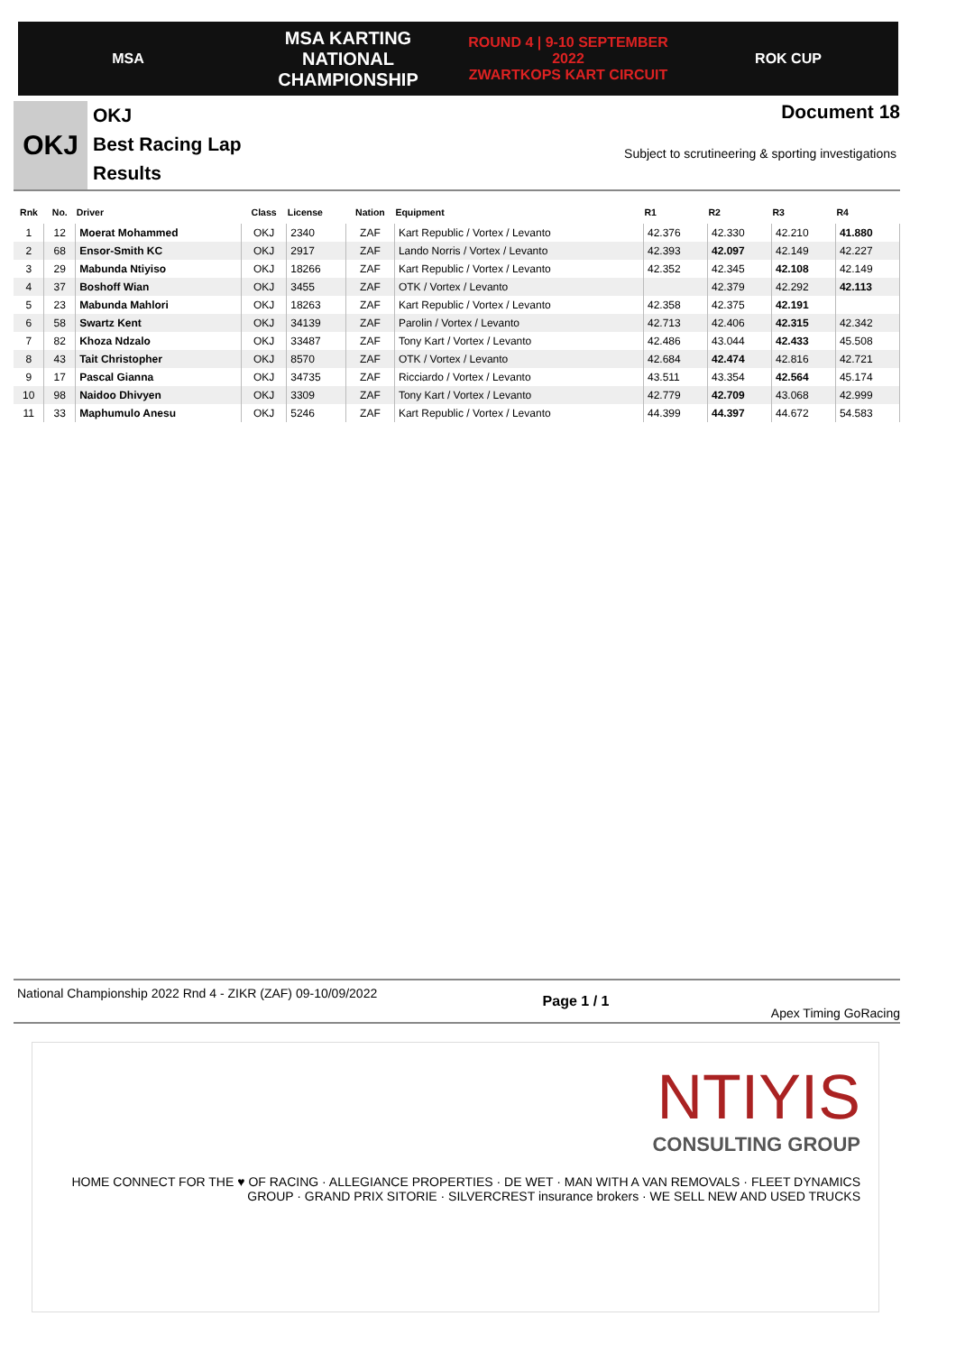MSA
MSA KARTING NATIONAL
CHAMPIONSHIP
ROUND 4 | 9-10 SEPTEMBER 2022
ZWARTKOPS KART CIRCUIT
ROK CUP
OKJ
OKJ
Best Racing Lap
Results
Document 18
Subject to scrutineering & sporting investigations
| Rnk | No. | Driver | Class | License | Nation | Equipment | R1 | R2 | R3 | R4 |
| --- | --- | --- | --- | --- | --- | --- | --- | --- | --- | --- |
| 1 | 12 | Moerat Mohammed | OKJ | 2340 | ZAF | Kart Republic / Vortex / Levanto | 42.376 | 42.330 | 42.210 | 41.880 |
| 2 | 68 | Ensor-Smith KC | OKJ | 2917 | ZAF | Lando Norris / Vortex / Levanto | 42.393 | 42.097 | 42.149 | 42.227 |
| 3 | 29 | Mabunda Ntiyiso | OKJ | 18266 | ZAF | Kart Republic / Vortex / Levanto | 42.352 | 42.345 | 42.108 | 42.149 |
| 4 | 37 | Boshoff Wian | OKJ | 3455 | ZAF | OTK / Vortex / Levanto | | 42.379 | 42.292 | 42.113 |
| 5 | 23 | Mabunda Mahlori | OKJ | 18263 | ZAF | Kart Republic / Vortex / Levanto | 42.358 | 42.375 | 42.191 | |
| 6 | 58 | Swartz Kent | OKJ | 34139 | ZAF | Parolin / Vortex / Levanto | 42.713 | 42.406 | 42.315 | 42.342 |
| 7 | 82 | Khoza Ndzalo | OKJ | 33487 | ZAF | Tony Kart / Vortex / Levanto | 42.486 | 43.044 | 42.433 | 45.508 |
| 8 | 43 | Tait Christopher | OKJ | 8570 | ZAF | OTK / Vortex / Levanto | 42.684 | 42.474 | 42.816 | 42.721 |
| 9 | 17 | Pascal Gianna | OKJ | 34735 | ZAF | Ricciardo / Vortex / Levanto | 43.511 | 43.354 | 42.564 | 45.174 |
| 10 | 98 | Naidoo Dhivyen | OKJ | 3309 | ZAF | Tony Kart / Vortex / Levanto | 42.779 | 42.709 | 43.068 | 42.999 |
| 11 | 33 | Maphumulo Anesu | OKJ | 5246 | ZAF | Kart Republic / Vortex / Levanto | 44.399 | 44.397 | 44.672 | 54.583 |
National Championship 2022 Rnd 4 - ZIKR (ZAF) 09-10/09/2022
Page 1 / 1
Apex Timing GoRacing
NTIYIS
CONSULTING GROUP
HOME CONNECT FOR THE ♥ OF RACING · ALLEGIANCE PROPERTIES · DE WET · MAN WITH A VAN REMOVALS · FLEET DYNAMICS GROUP · GRAND PRIX SITORIE · SILVERCREST insurance brokers · WE SELL NEW AND USED TRUCKS